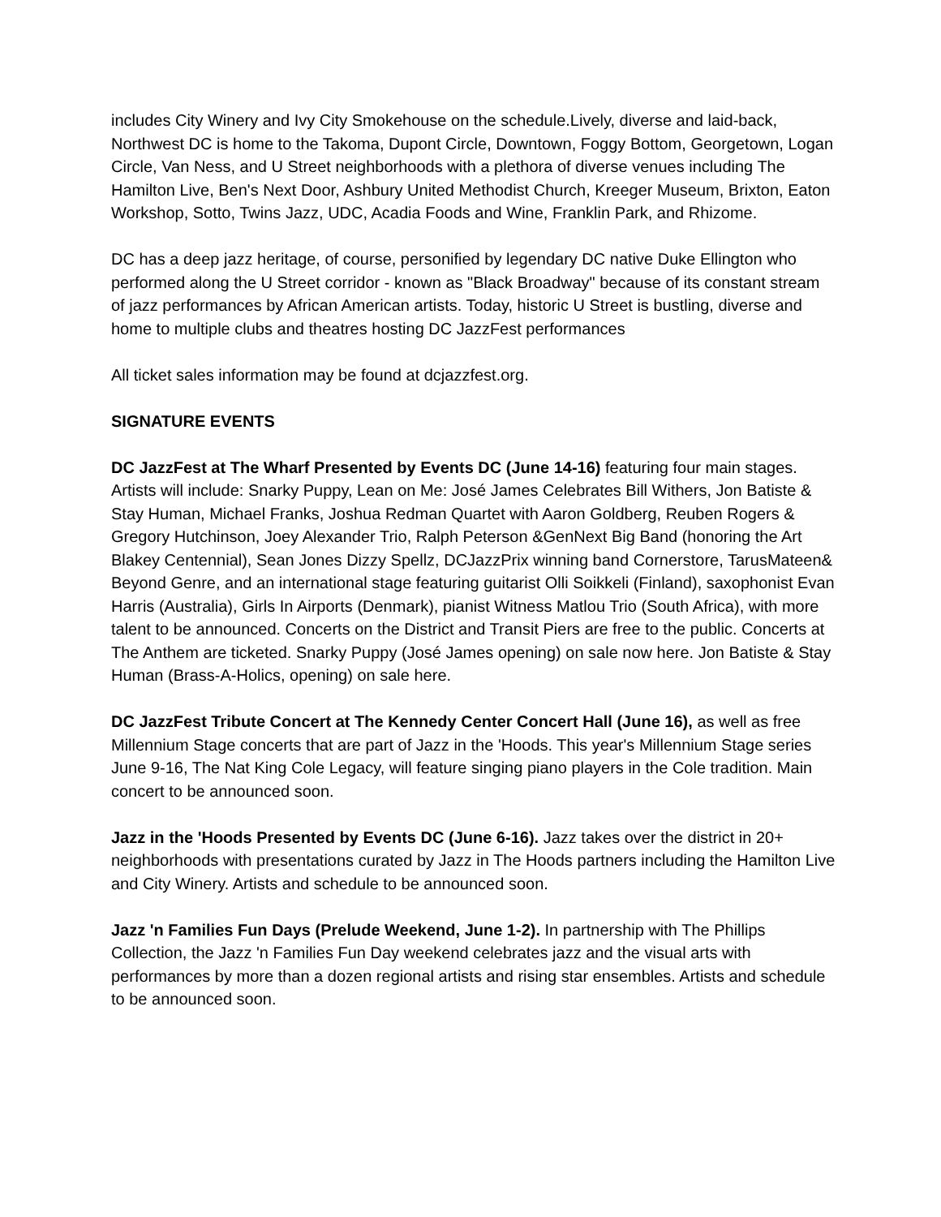includes City Winery and Ivy City Smokehouse on the schedule.Lively, diverse and laid-back, Northwest DC is home to the Takoma, Dupont Circle, Downtown, Foggy Bottom, Georgetown, Logan Circle, Van Ness, and U Street neighborhoods with a plethora of diverse venues including The Hamilton Live, Ben's Next Door, Ashbury United Methodist Church, Kreeger Museum, Brixton, Eaton Workshop, Sotto, Twins Jazz, UDC, Acadia Foods and Wine, Franklin Park, and Rhizome.
DC has a deep jazz heritage, of course, personified by legendary DC native Duke Ellington who performed along the U Street corridor - known as "Black Broadway" because of its constant stream of jazz performances by African American artists. Today, historic U Street is bustling, diverse and home to multiple clubs and theatres hosting DC JazzFest performances
All ticket sales information may be found at dcjazzfest.org.
SIGNATURE EVENTS
DC JazzFest at The Wharf Presented by Events DC (June 14-16) featuring four main stages. Artists will include: Snarky Puppy, Lean on Me: José James Celebrates Bill Withers, Jon Batiste & Stay Human, Michael Franks, Joshua Redman Quartet with Aaron Goldberg, Reuben Rogers & Gregory Hutchinson, Joey Alexander Trio, Ralph Peterson &GenNext Big Band (honoring the Art Blakey Centennial), Sean Jones Dizzy Spellz, DCJazzPrix winning band Cornerstore, TarusMateen& Beyond Genre, and an international stage featuring guitarist Olli Soikkeli (Finland), saxophonist Evan Harris (Australia), Girls In Airports (Denmark), pianist Witness Matlou Trio (South Africa), with more talent to be announced. Concerts on the District and Transit Piers are free to the public. Concerts at The Anthem are ticketed. Snarky Puppy (José James opening) on sale now here. Jon Batiste & Stay Human (Brass-A-Holics, opening) on sale here.
DC JazzFest Tribute Concert at The Kennedy Center Concert Hall (June 16), as well as free Millennium Stage concerts that are part of Jazz in the 'Hoods. This year's Millennium Stage series June 9-16, The Nat King Cole Legacy, will feature singing piano players in the Cole tradition. Main concert to be announced soon.
Jazz in the 'Hoods Presented by Events DC (June 6-16). Jazz takes over the district in 20+ neighborhoods with presentations curated by Jazz in The Hoods partners including the Hamilton Live and City Winery. Artists and schedule to be announced soon.
Jazz 'n Families Fun Days (Prelude Weekend, June 1-2). In partnership with The Phillips Collection, the Jazz 'n Families Fun Day weekend celebrates jazz and the visual arts with performances by more than a dozen regional artists and rising star ensembles. Artists and schedule to be announced soon.